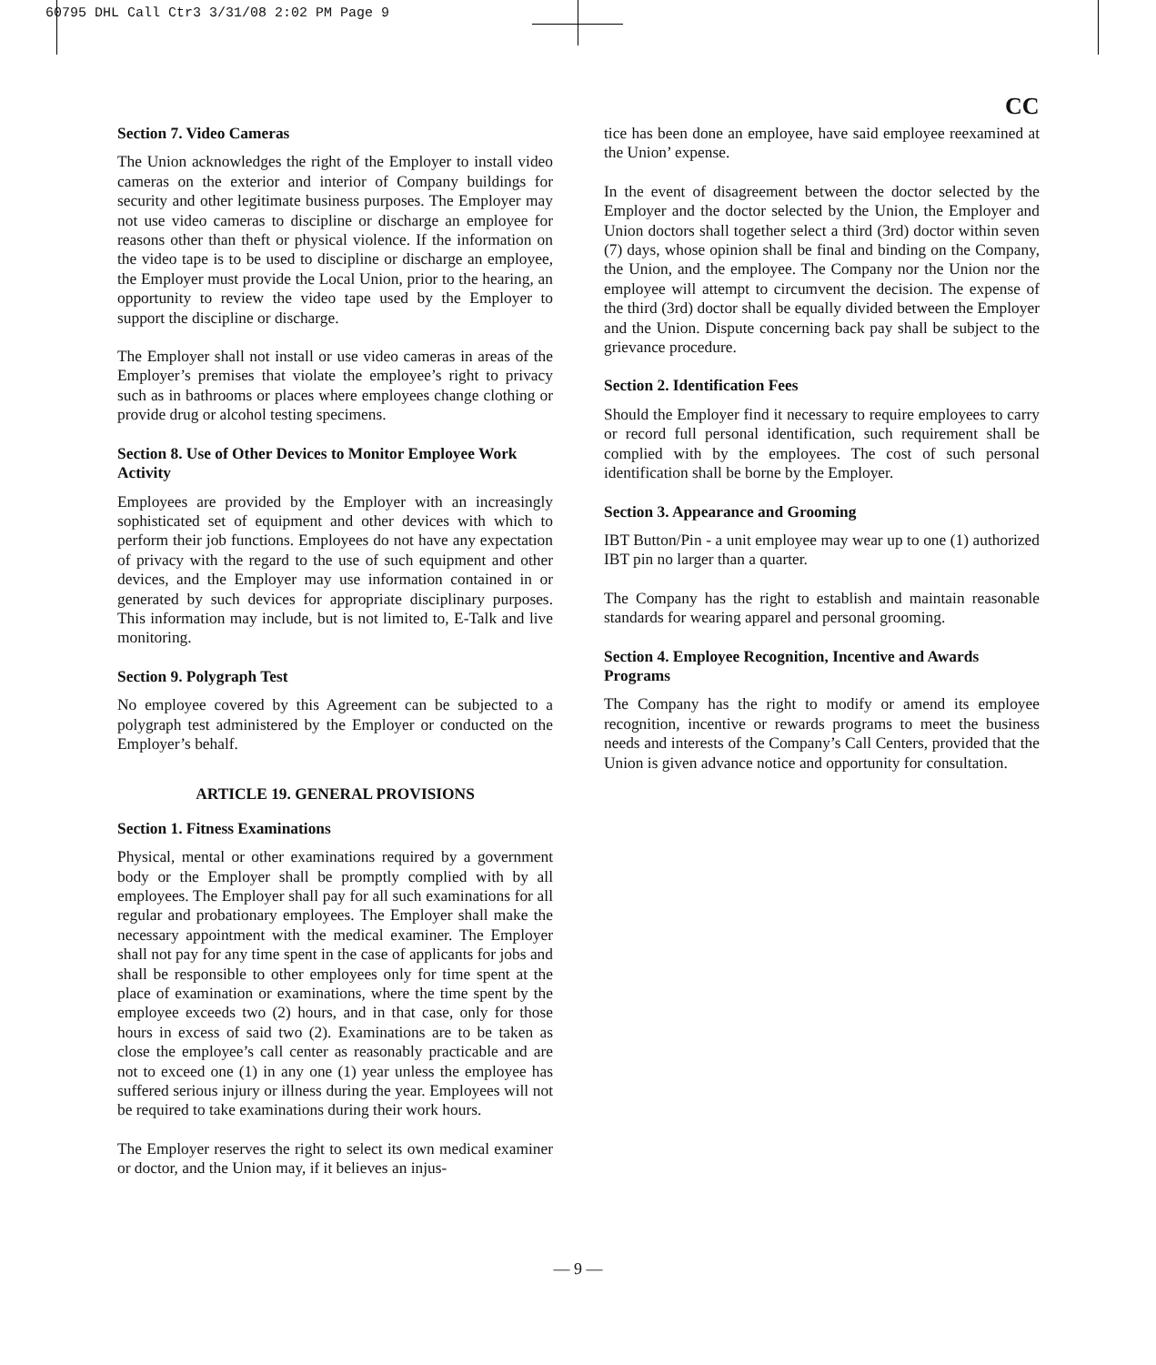60795 DHL Call Ctr3 3/31/08 2:02 PM Page 9
CC
Section 7. Video Cameras
The Union acknowledges the right of the Employer to install video cameras on the exterior and interior of Company buildings for security and other legitimate business purposes. The Employer may not use video cameras to discipline or discharge an employee for reasons other than theft or physical violence. If the information on the video tape is to be used to discipline or discharge an employee, the Employer must provide the Local Union, prior to the hearing, an opportunity to review the video tape used by the Employer to support the discipline or discharge.
The Employer shall not install or use video cameras in areas of the Employer’s premises that violate the employee’s right to privacy such as in bathrooms or places where employees change clothing or provide drug or alcohol testing specimens.
Section 8. Use of Other Devices to Monitor Employee Work Activity
Employees are provided by the Employer with an increasingly sophisticated set of equipment and other devices with which to perform their job functions. Employees do not have any expectation of privacy with the regard to the use of such equipment and other devices, and the Employer may use information contained in or generated by such devices for appropriate disciplinary purposes. This information may include, but is not limited to, E-Talk and live monitoring.
Section 9. Polygraph Test
No employee covered by this Agreement can be subjected to a polygraph test administered by the Employer or conducted on the Employer’s behalf.
ARTICLE 19. GENERAL PROVISIONS
Section 1. Fitness Examinations
Physical, mental or other examinations required by a government body or the Employer shall be promptly complied with by all employees. The Employer shall pay for all such examinations for all regular and probationary employees. The Employer shall make the necessary appointment with the medical examiner. The Employer shall not pay for any time spent in the case of applicants for jobs and shall be responsible to other employees only for time spent at the place of examination or examinations, where the time spent by the employee exceeds two (2) hours, and in that case, only for those hours in excess of said two (2). Examinations are to be taken as close the employee’s call center as reasonably practicable and are not to exceed one (1) in any one (1) year unless the employee has suffered serious injury or illness during the year. Employees will not be required to take examinations during their work hours.
The Employer reserves the right to select its own medical examiner or doctor, and the Union may, if it believes an injus-
tice has been done an employee, have said employee reexamined at the Union’ expense.
In the event of disagreement between the doctor selected by the Employer and the doctor selected by the Union, the Employer and Union doctors shall together select a third (3rd) doctor within seven (7) days, whose opinion shall be final and binding on the Company, the Union, and the employee. The Company nor the Union nor the employee will attempt to circumvent the decision. The expense of the third (3rd) doctor shall be equally divided between the Employer and the Union. Dispute concerning back pay shall be subject to the grievance procedure.
Section 2. Identification Fees
Should the Employer find it necessary to require employees to carry or record full personal identification, such requirement shall be complied with by the employees. The cost of such personal identification shall be borne by the Employer.
Section 3. Appearance and Grooming
IBT Button/Pin - a unit employee may wear up to one (1) authorized IBT pin no larger than a quarter.
The Company has the right to establish and maintain reasonable standards for wearing apparel and personal grooming.
Section 4. Employee Recognition, Incentive and Awards Programs
The Company has the right to modify or amend its employee recognition, incentive or rewards programs to meet the business needs and interests of the Company’s Call Centers, provided that the Union is given advance notice and opportunity for consultation.
— 9 —